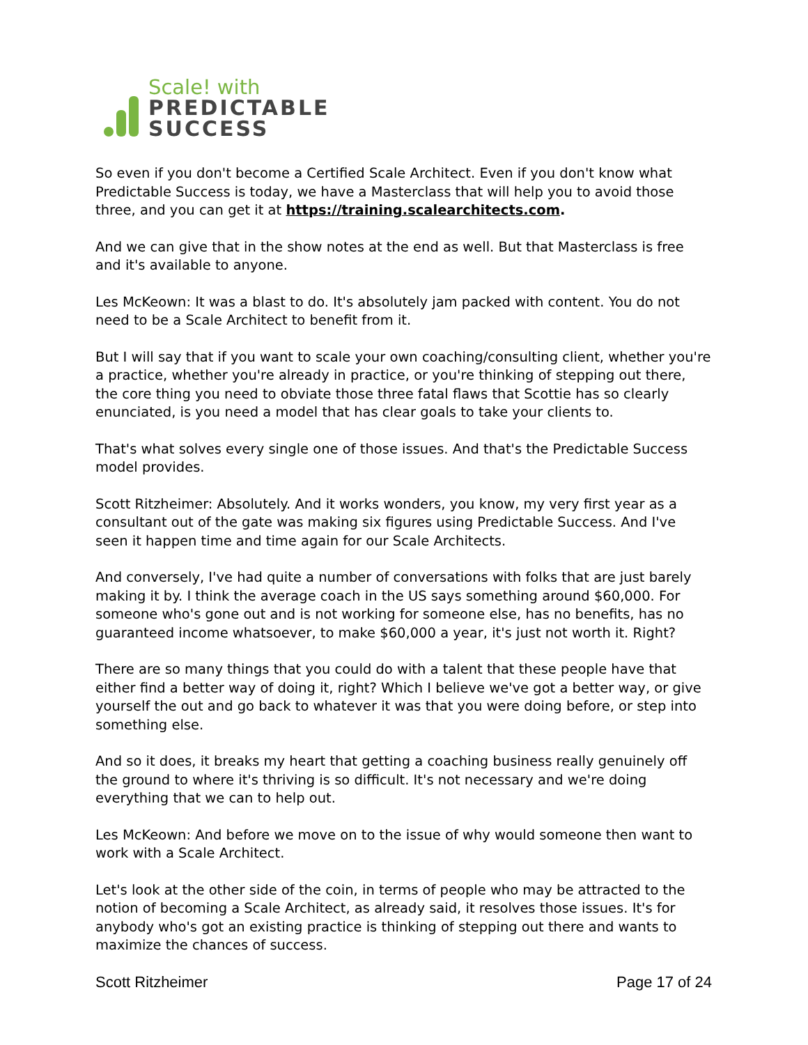Scale! with
PREDICTABLE
SUCCESS
So even if you don't become a Certified Scale Architect. Even if you don't know what Predictable Success is today, we have a Masterclass that will help you to avoid those three, and you can get it at https://training.scalearchitects.com.
And we can give that in the show notes at the end as well. But that Masterclass is free and it's available to anyone.
Les McKeown: It was a blast to do. It's absolutely jam packed with content. You do not need to be a Scale Architect to benefit from it.
But I will say that if you want to scale your own coaching/consulting client, whether you're a practice, whether you're already in practice, or you're thinking of stepping out there, the core thing you need to obviate those three fatal flaws that Scottie has so clearly enunciated, is you need a model that has clear goals to take your clients to.
That's what solves every single one of those issues. And that's the Predictable Success model provides.
Scott Ritzheimer: Absolutely. And it works wonders, you know, my very first year as a consultant out of the gate was making six figures using Predictable Success. And I've seen it happen time and time again for our Scale Architects.
And conversely, I've had quite a number of conversations with folks that are just barely making it by. I think the average coach in the US says something around $60,000. For someone who's gone out and is not working for someone else, has no benefits, has no guaranteed income whatsoever, to make $60,000 a year, it's just not worth it. Right?
There are so many things that you could do with a talent that these people have that either find a better way of doing it, right? Which I believe we've got a better way, or give yourself the out and go back to whatever it was that you were doing before, or step into something else.
And so it does, it breaks my heart that getting a coaching business really genuinely off the ground to where it's thriving is so difficult. It's not necessary and we're doing everything that we can to help out.
Les McKeown: And before we move on to the issue of why would someone then want to work with a Scale Architect.
Let's look at the other side of the coin, in terms of people who may be attracted to the notion of becoming a Scale Architect, as already said, it resolves those issues. It's for anybody who's got an existing practice is thinking of stepping out there and wants to maximize the chances of success.
Scott Ritzheimer Page 17 of 24